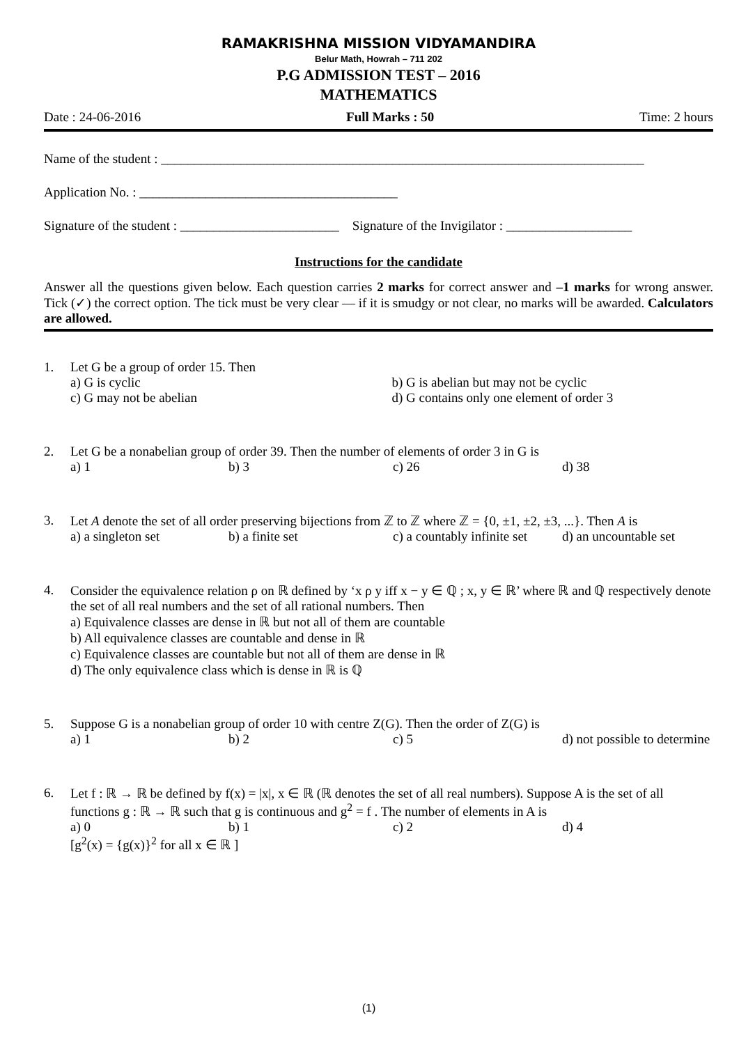RAMAKRISHNA MISSION VIDYAMANDIRA
Belur Math, Howrah – 711 202
P.G ADMISSION TEST – 2016
MATHEMATICS
Date : 24-06-2016 Full Marks : 50 Time: 2 hours
Name of the student : _________________________________________________________________________
Application No. : _______________________________________
Signature of the student : ________________________ Signature of the Invigilator : ___________________
Instructions for the candidate
Answer all the questions given below. Each question carries 2 marks for correct answer and –1 marks for wrong answer. Tick (✓) the correct option. The tick must be very clear — if it is smudgy or not clear, no marks will be awarded. Calculators are allowed.
1. Let G be a group of order 15. Then
a) G is cyclic b) G is abelian but may not be cyclic c) G may not be abelian d) G contains only one element of order 3
2. Let G be a nonabelian group of order 39. Then the number of elements of order 3 in G is
a) 1 b) 3 c) 26 d) 38
3. Let A denote the set of all order preserving bijections from ℤ to ℤ where ℤ = {0, ±1, ±2, ±3, ...}. Then A is
a) a singleton set b) a finite set c) a countably infinite set d) an uncountable set
4. Consider the equivalence relation ρ on ℝ defined by ‘x ρ y iff x − y ∈ ℚ ; x, y ∈ ℝ’ where ℝ and ℚ respectively denote the set of all real numbers and the set of all rational numbers. Then
a) Equivalence classes are dense in ℝ but not all of them are countable
b) All equivalence classes are countable and dense in ℝ
c) Equivalence classes are countable but not all of them are dense in ℝ
d) The only equivalence class which is dense in ℝ is ℚ
5. Suppose G is a nonabelian group of order 10 with centre Z(G). Then the order of Z(G) is
a) 1 b) 2 c) 5 d) not possible to determine
6. Let f : ℝ → ℝ be defined by f(x) = |x|, x ∈ ℝ (ℝ denotes the set of all real numbers). Suppose A is the set of all functions g : ℝ → ℝ such that g is continuous and g<sup>2</sup> = f . The number of elements in A is
a) 0 b) 1 c) 2 d) 4
[g<sup>2</sup>(x) = {g(x)}<sup>2</sup> for all x ∈ ℝ ]
(1)